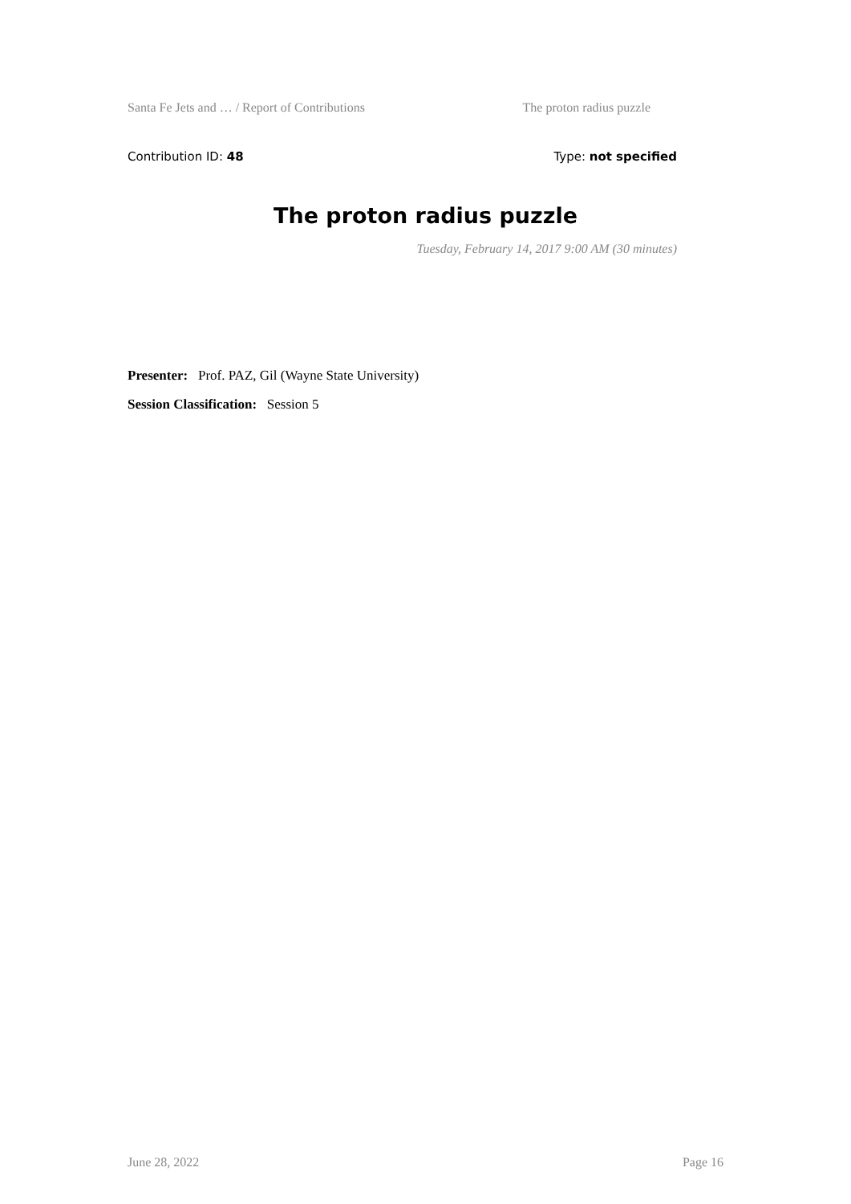Santa Fe Jets and … / Report of Contributions The proton radius puzzle
Contribution ID: 48 Type: not specified
The proton radius puzzle
Tuesday, February 14, 2017 9:00 AM (30 minutes)
Presenter: Prof. PAZ, Gil (Wayne State University)
Session Classification: Session 5
June 28, 2022 Page 16